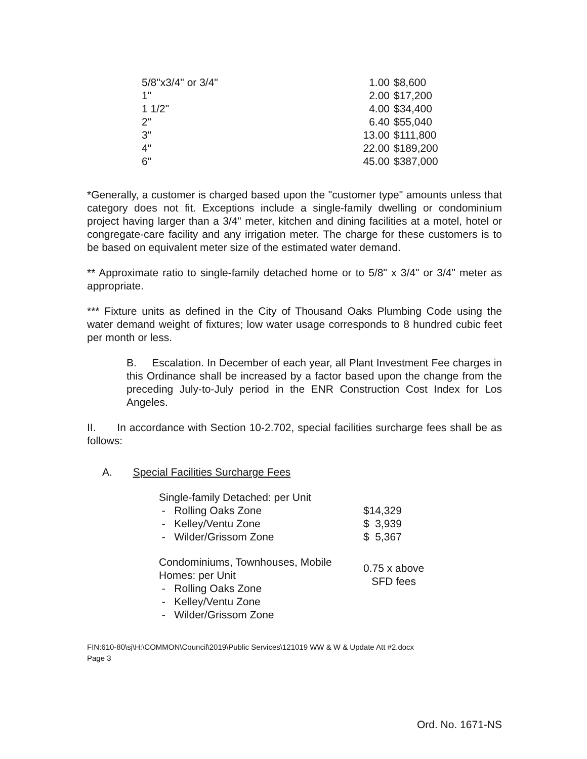| 5/8"x3/4" or 3/4" | 1.00 | $8,600 |
| 1" | 2.00 | $17,200 |
| 1 1/2" | 4.00 | $34,400 |
| 2" | 6.40 | $55,040 |
| 3" | 13.00 | $111,800 |
| 4" | 22.00 | $189,200 |
| 6" | 45.00 | $387,000 |
*Generally, a customer is charged based upon the "customer type" amounts unless that category does not fit. Exceptions include a single-family dwelling or condominium project having larger than a 3/4" meter, kitchen and dining facilities at a motel, hotel or congregate-care facility and any irrigation meter. The charge for these customers is to be based on equivalent meter size of the estimated water demand.
** Approximate ratio to single-family detached home or to 5/8" x 3/4" or 3/4" meter as appropriate.
*** Fixture units as defined in the City of Thousand Oaks Plumbing Code using the water demand weight of fixtures; low water usage corresponds to 8 hundred cubic feet per month or less.
B. Escalation. In December of each year, all Plant Investment Fee charges in this Ordinance shall be increased by a factor based upon the change from the preceding July-to-July period in the ENR Construction Cost Index for Los Angeles.
II. In accordance with Section 10-2.702, special facilities surcharge fees shall be as follows:
A. Special Facilities Surcharge Fees
| Single-family Detached: per Unit | |
| - Rolling Oaks Zone | $14,329 |
| - Kelley/Ventu Zone | $ 3,939 |
| - Wilder/Grissom Zone | $ 5,367 |
| Condominiums, Townhouses, Mobile Homes: per Unit - Rolling Oaks Zone - Kelley/Ventu Zone - Wilder/Grissom Zone | 0.75 x above SFD fees |
FIN:610-80\sj\H:\COMMON\Council\2019\Public Services\121019 WW & W & Update Att #2.docx
Page 3
Ord. No. 1671-NS